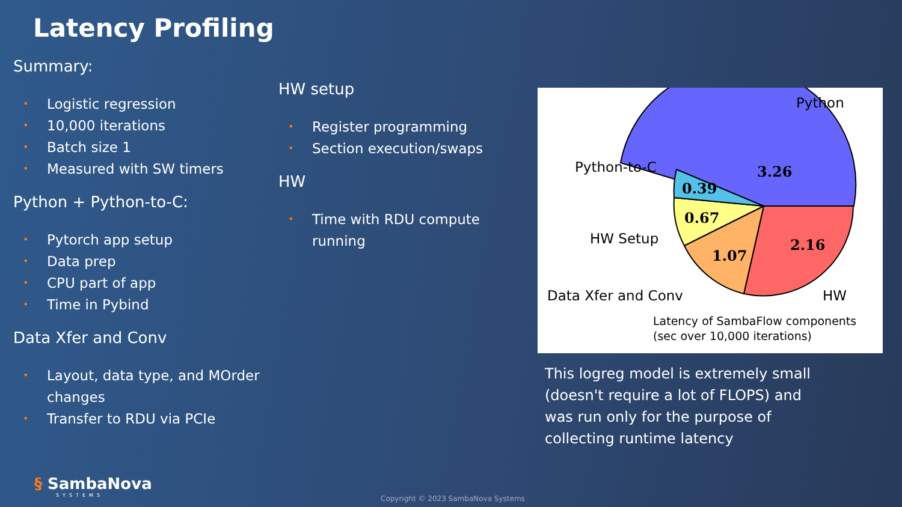Latency Profiling
Summary:
• Logistic regression
• 10,000 iterations
• Batch size 1
• Measured with SW timers
Python + Python-to-C:
• Pytorch app setup
• Data prep
• CPU part of app
• Time in Pybind
Data Xfer and Conv
• Layout, data type, and MOrder changes
• Transfer to RDU via PCIe
HW setup
• Register programming
• Section execution/swaps
HW
• Time with RDU compute running
3.26
2.16
1.07
0.67
0.39
Python
Python-to-C
HW Setup
Data Xfer and Conv
HW
Latency of SambaFlow components
(sec over 10,000 iterations)
This logreg model is extremely small (doesn't require a lot of FLOPS) and was run only for the purpose of collecting runtime latency
§ SambaNova
SYSTEMS
Copyright © 2023 SambaNova Systems